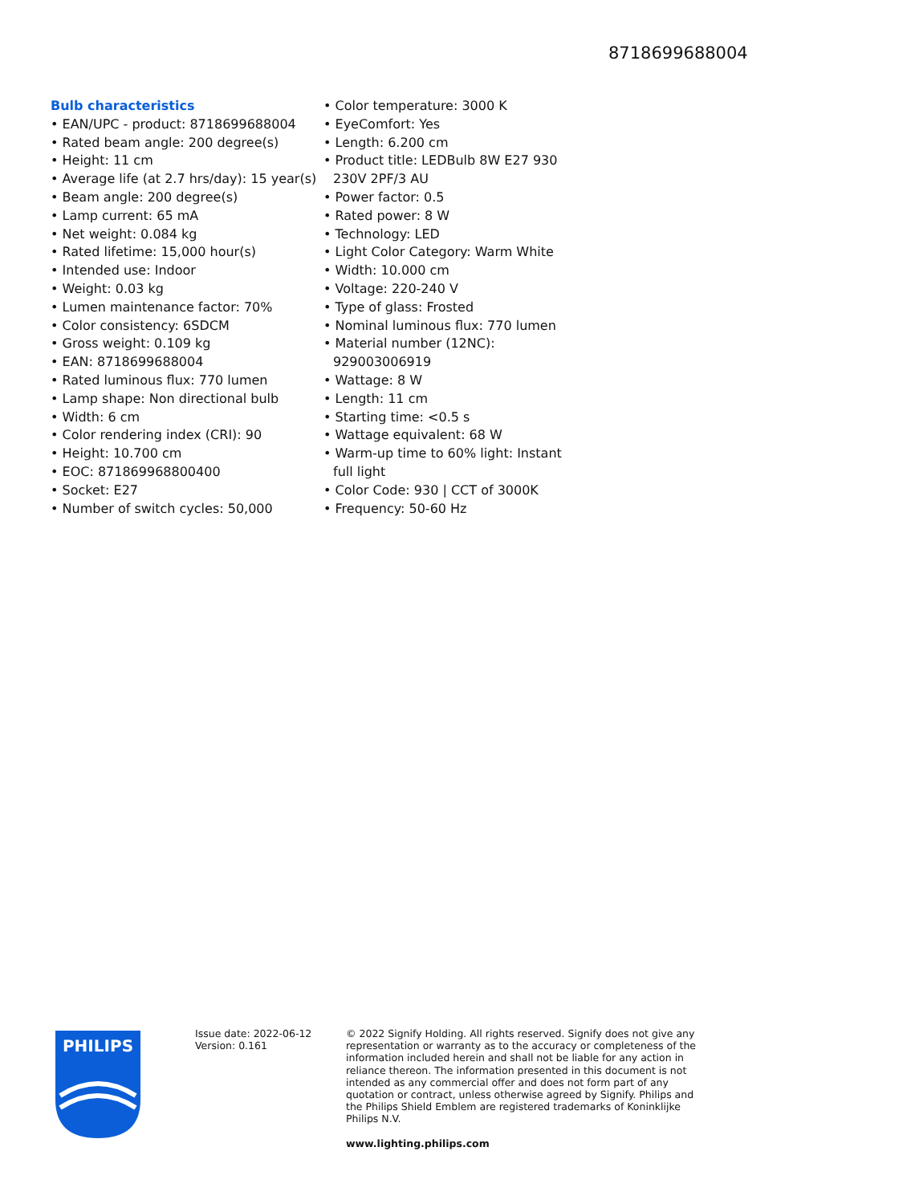8718699688004
Bulb characteristics
• EAN/UPC - product: 8718699688004
• Rated beam angle: 200 degree(s)
• Height: 11 cm
• Average life (at 2.7 hrs/day): 15 year(s)
• Beam angle: 200 degree(s)
• Lamp current: 65 mA
• Net weight: 0.084 kg
• Rated lifetime: 15,000 hour(s)
• Intended use: Indoor
• Weight: 0.03 kg
• Lumen maintenance factor: 70%
• Color consistency: 6SDCM
• Gross weight: 0.109 kg
• EAN: 8718699688004
• Rated luminous flux: 770 lumen
• Lamp shape: Non directional bulb
• Width: 6 cm
• Color rendering index (CRI): 90
• Height: 10.700 cm
• EOC: 871869968800400
• Socket: E27
• Number of switch cycles: 50,000
• Color temperature: 3000 K
• EyeComfort: Yes
• Length: 6.200 cm
• Product title: LEDBulb 8W E27 930 230V 2PF/3 AU
• Power factor: 0.5
• Rated power: 8 W
• Technology: LED
• Light Color Category: Warm White
• Width: 10.000 cm
• Voltage: 220-240 V
• Type of glass: Frosted
• Nominal luminous flux: 770 lumen
• Material number (12NC): 929003006919
• Wattage: 8 W
• Length: 11 cm
• Starting time: <0.5 s
• Wattage equivalent: 68 W
• Warm-up time to 60% light: Instant full light
• Color Code: 930 | CCT of 3000K
• Frequency: 50-60 Hz
PHILIPS
Issue date: 2022-06-12
Version: 0.161
© 2022 Signify Holding. All rights reserved. Signify does not give any representation or warranty as to the accuracy or completeness of the information included herein and shall not be liable for any action in reliance thereon. The information presented in this document is not intended as any commercial offer and does not form part of any quotation or contract, unless otherwise agreed by Signify. Philips and the Philips Shield Emblem are registered trademarks of Koninklijke Philips N.V.
www.lighting.philips.com